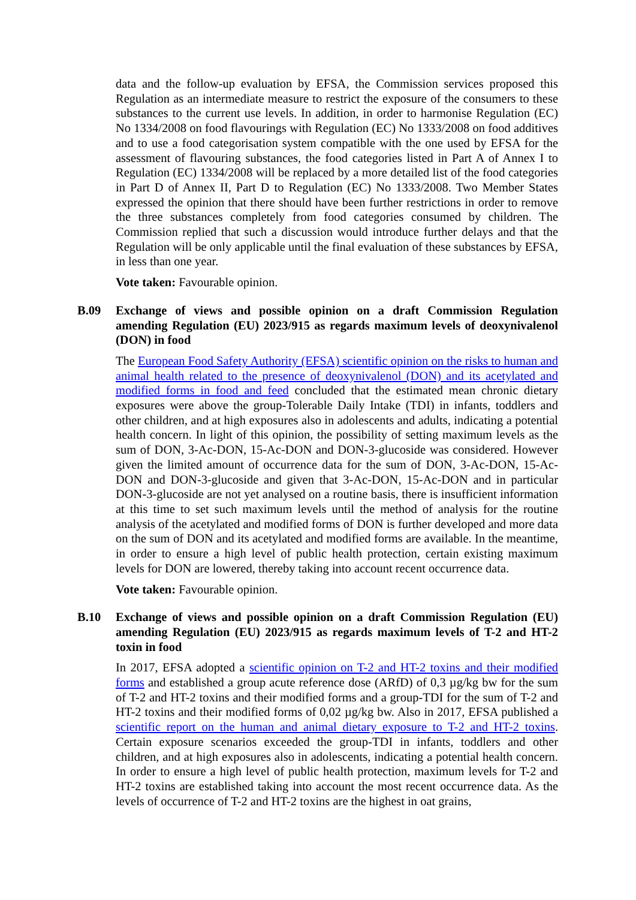data and the follow-up evaluation by EFSA, the Commission services proposed this Regulation as an intermediate measure to restrict the exposure of the consumers to these substances to the current use levels. In addition, in order to harmonise Regulation (EC) No 1334/2008 on food flavourings with Regulation (EC) No 1333/2008 on food additives and to use a food categorisation system compatible with the one used by EFSA for the assessment of flavouring substances, the food categories listed in Part A of Annex I to Regulation (EC) 1334/2008 will be replaced by a more detailed list of the food categories in Part D of Annex II, Part D to Regulation (EC) No 1333/2008. Two Member States expressed the opinion that there should have been further restrictions in order to remove the three substances completely from food categories consumed by children. The Commission replied that such a discussion would introduce further delays and that the Regulation will be only applicable until the final evaluation of these substances by EFSA, in less than one year.
Vote taken: Favourable opinion.
B.09 Exchange of views and possible opinion on a draft Commission Regulation amending Regulation (EU) 2023/915 as regards maximum levels of deoxynivalenol (DON) in food
The European Food Safety Authority (EFSA) scientific opinion on the risks to human and animal health related to the presence of deoxynivalenol (DON) and its acetylated and modified forms in food and feed concluded that the estimated mean chronic dietary exposures were above the group-Tolerable Daily Intake (TDI) in infants, toddlers and other children, and at high exposures also in adolescents and adults, indicating a potential health concern. In light of this opinion, the possibility of setting maximum levels as the sum of DON, 3-Ac-DON, 15-Ac-DON and DON-3-glucoside was considered. However given the limited amount of occurrence data for the sum of DON, 3-Ac-DON, 15-Ac-DON and DON-3-glucoside and given that 3-Ac-DON, 15-Ac-DON and in particular DON-3-glucoside are not yet analysed on a routine basis, there is insufficient information at this time to set such maximum levels until the method of analysis for the routine analysis of the acetylated and modified forms of DON is further developed and more data on the sum of DON and its acetylated and modified forms are available. In the meantime, in order to ensure a high level of public health protection, certain existing maximum levels for DON are lowered, thereby taking into account recent occurrence data.
Vote taken: Favourable opinion.
B.10 Exchange of views and possible opinion on a draft Commission Regulation (EU) amending Regulation (EU) 2023/915 as regards maximum levels of T-2 and HT-2 toxin in food
In 2017, EFSA adopted a scientific opinion on T-2 and HT-2 toxins and their modified forms and established a group acute reference dose (ARfD) of 0,3 µg/kg bw for the sum of T-2 and HT-2 toxins and their modified forms and a group-TDI for the sum of T-2 and HT-2 toxins and their modified forms of 0,02 µg/kg bw. Also in 2017, EFSA published a scientific report on the human and animal dietary exposure to T-2 and HT-2 toxins. Certain exposure scenarios exceeded the group-TDI in infants, toddlers and other children, and at high exposures also in adolescents, indicating a potential health concern. In order to ensure a high level of public health protection, maximum levels for T-2 and HT-2 toxins are established taking into account the most recent occurrence data. As the levels of occurrence of T-2 and HT-2 toxins are the highest in oat grains,